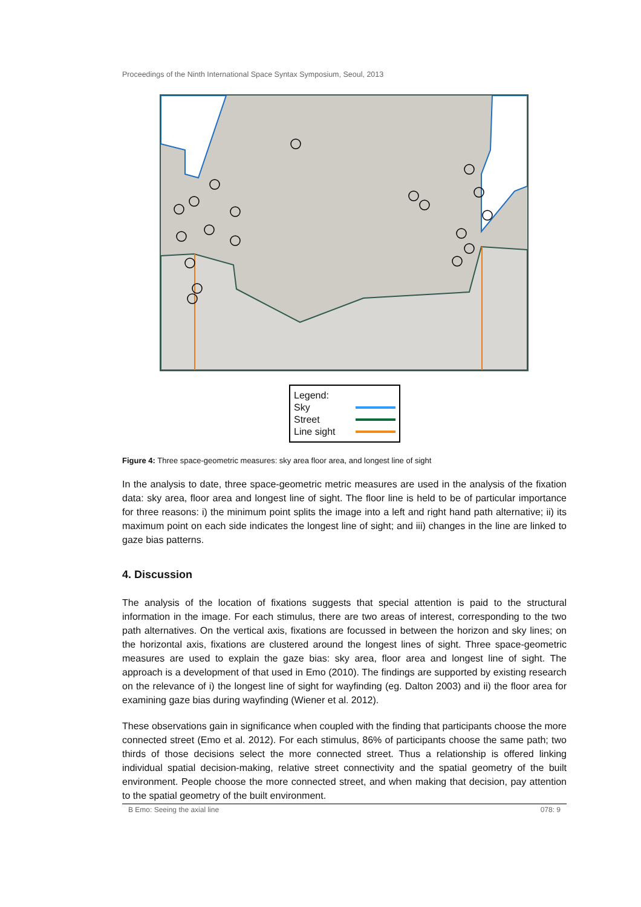Proceedings of the Ninth International Space Syntax Symposium, Seoul, 2013
Legend:
Sky
Street
Line sight
Figure 4: Three space-geometric measures: sky area floor area, and longest line of sight
In the analysis to date, three space-geometric metric measures are used in the analysis of the fixation data: sky area, floor area and longest line of sight. The floor line is held to be of particular importance for three reasons: i) the minimum point splits the image into a left and right hand path alternative; ii) its maximum point on each side indicates the longest line of sight; and iii) changes in the line are linked to gaze bias patterns.
4. Discussion
The analysis of the location of fixations suggests that special attention is paid to the structural information in the image. For each stimulus, there are two areas of interest, corresponding to the two path alternatives. On the vertical axis, fixations are focussed in between the horizon and sky lines; on the horizontal axis, fixations are clustered around the longest lines of sight. Three space-geometric measures are used to explain the gaze bias: sky area, floor area and longest line of sight. The approach is a development of that used in Emo (2010). The findings are supported by existing research on the relevance of i) the longest line of sight for wayfinding (eg. Dalton 2003) and ii) the floor area for examining gaze bias during wayfinding (Wiener et al. 2012).
These observations gain in significance when coupled with the finding that participants choose the more connected street (Emo et al. 2012). For each stimulus, 86% of participants choose the same path; two thirds of those decisions select the more connected street. Thus a relationship is offered linking individual spatial decision-making, relative street connectivity and the spatial geometry of the built environment. People choose the more connected street, and when making that decision, pay attention to the spatial geometry of the built environment.
B Emo: Seeing the axial line 078: 9